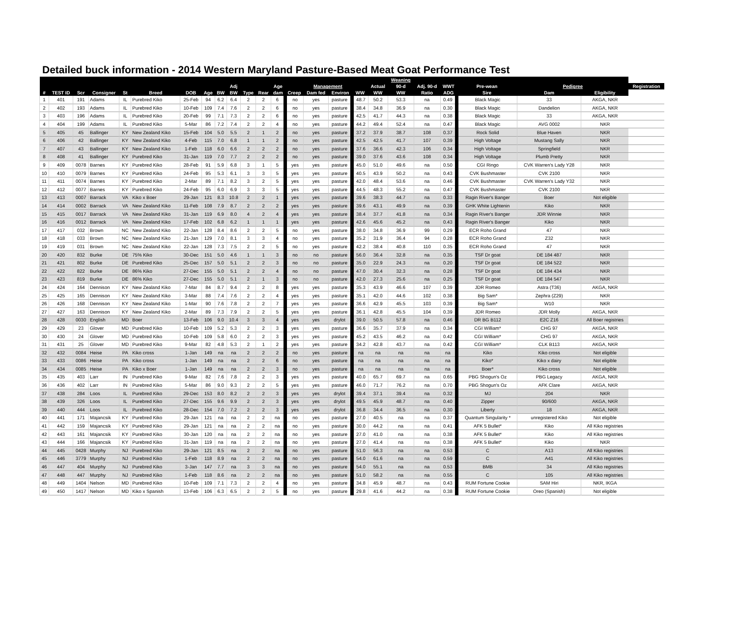Detailed buck information - 2014 Western Maryland Pasture-Based Meat Goat Performance Test
| | | | | | | | | | | | | | | | | | | Weaning | | | | | | |
| --- | --- | --- | --- | --- | --- | --- | --- | --- | --- | --- | --- | --- | --- | --- | --- | --- | --- | --- | --- | --- | --- | --- | --- | --- |
| | | | | | | | | | Adj | | | Age | | Management | | | Actual | 90-d | Adj. 90-d | WWT | Pre-wean | Pedigree | | Registration |
| # | TEST ID | Scr | Consigner | St | Breed | DOB | Age | BW | BW | Type | Rear | dam | Creep | Dam fed | Environ | WW | WW | WW | Ratio | ADG | Sire | Dam | Eligibility | |
| 1 | 401 | 191 | Adams | IL | Purebred Kiko | 25-Feb | 94 | 6.2 | 6.4 | 2 | 2 | 6 | no | yes | pasture | 48.7 | 50.2 | 53.3 | na | 0.49 | Black Magic | 33 | AKGA, NKR | |
| 2 | 402 | 193 | Adams | IL | Purebred Kiko | 10-Feb | 109 | 7.4 | 7.6 | 2 | 2 | 6 | no | yes | pasture | 38.4 | 34.8 | 36.9 | na | 0.30 | Black Magic | Dandelion | AKGA, NKR | |
| 3 | 403 | 196 | Adams | IL | Purebred Kiko | 20-Feb | 99 | 7.1 | 7.3 | 2 | 2 | 6 | no | yes | pasture | 42.5 | 41.7 | 44.3 | na | 0.38 | Black Magic | 33 | AKGA, NKR | |
| 4 | 404 | 199 | Adams | IL | Purebred Kiko | 5-Mar | 86 | 7.2 | 7.4 | 2 | 2 | 4 | no | yes | pasture | 44.2 | 49.4 | 52.4 | na | 0.47 | Black Magic | AVG 0002 | NKR | |
| 5 | 405 | 45 | Ballinger | KY | New Zealand Kiko | 15-Feb | 104 | 5.0 | 5.5 | 2 | 1 | 2 | no | yes | pasture | 37.2 | 37.9 | 38.7 | 108 | 0.37 | Rock Solid | Blue Haven | NKR | |
| 6 | 406 | 42 | Ballinger | KY | New Zealand Kiko | 4-Feb | 115 | 7.0 | 6.8 | 1 | 1 | 2 | no | yes | pasture | 42.5 | 42.5 | 41.7 | 107 | 0.39 | High Voltage | Mustang Sally | NKR | |
| 7 | 407 | 43 | Ballinger | KY | New Zealand Kiko | 1-Feb | 118 | 6.0 | 6.6 | 2 | 2 | 2 | no | yes | pasture | 37.6 | 36.6 | 42.3 | 106 | 0.34 | High Voltage | Springfield | NKR | |
| 8 | 408 | 41 | Ballinger | KY | Purebred Kiko | 31-Jan | 119 | 7.0 | 7.7 | 2 | 2 | 2 | no | yes | pasture | 39.0 | 37.6 | 43.6 | 108 | 0.34 | High Voltage | Plumb Pretty | NKR | |
| 9 | 409 | 0078 | Barnes | KY | Purebred Kiko | 28-Feb | 91 | 5.9 | 6.8 | 3 | 1 | 5 | yes | yes | pasture | 45.0 | 51.0 | 49.6 | na | 0.50 | CGI Ringo | CVK Warren's Lady Y28 | NKR | |
| 10 | 410 | 0079 | Barnes | KY | Purebred Kiko | 24-Feb | 95 | 5.3 | 6.1 | 3 | 3 | 5 | yes | yes | pasture | 40.5 | 43.9 | 50.2 | na | 0.43 | CVK Bushmaster | CVK 2100 | NKR | |
| 11 | 411 | 0074 | Barnes | KY | Purebred Kiko | 2-Mar | 89 | 7.1 | 8.2 | 3 | 2 | 5 | yes | yes | pasture | 42.0 | 48.4 | 53.6 | na | 0.46 | CVK Bushmaster | CVK Warren's Lady Y32 | NKR | |
| 12 | 412 | 0077 | Barnes | KY | Purebred Kiko | 24-Feb | 95 | 6.0 | 6.9 | 3 | 3 | 5 | yes | yes | pasture | 44.5 | 48.3 | 55.2 | na | 0.47 | CVK Bushmaster | CVK 2100 | NKR | |
| 13 | 413 | 0007 | Barrack | VA | Kiko x Boer | 29-Jan | 121 | 8.3 | 10.8 | 2 | 2 | 1 | yes | yes | pasture | 39.6 | 38.3 | 44.7 | na | 0.33 | Ragin River's Banger | Boer | Not eligible | |
| 14 | 414 | 0002 | Barrack | VA | New Zealand Kiko | 11-Feb | 108 | 7.9 | 8.7 | 2 | 2 | 2 | yes | yes | pasture | 39.6 | 43.1 | 49.9 | na | 0.39 | GHK White Lightenin | Kiko | NKR | |
| 15 | 415 | 0017 | Barrack | VA | New Zealand Kiko | 31-Jan | 119 | 6.9 | 8.0 | 4 | 2 | 4 | yes | yes | pasture | 38.4 | 37.7 | 41.8 | na | 0.34 | Ragin River's Banger | JDR Winnie | NKR | |
| 16 | 416 | 0012 | Barrack | VA | New Zealand Kiko | 17-Feb | 102 | 6.8 | 6.2 | 1 | 1 | 1 | yes | yes | pasture | 42.6 | 45.6 | 45.2 | na | 0.43 | Ragin River's Banger | Kiko | NKR | |
| 17 | 417 | 032 | Brown | NC | New Zealand Kiko | 22-Jan | 128 | 8.4 | 8.6 | 2 | 2 | 5 | no | yes | pasture | 38.0 | 34.8 | 36.9 | 99 | 0.29 | ECR Roho Grand | 47 | NKR | |
| 18 | 418 | 033 | Brown | NC | New Zealand Kiko | 21-Jan | 129 | 7.0 | 8.1 | 3 | 3 | 4 | no | yes | pasture | 35.2 | 31.9 | 36.4 | 94 | 0.28 | ECR Roho Grand | Z32 | NKR | |
| 19 | 419 | 031 | Brown | NC | New Zealand Kiko | 22-Jan | 128 | 7.3 | 7.5 | 2 | 2 | 5 | no | yes | pasture | 42.2 | 38.4 | 40.8 | 110 | 0.35 | ECR Roho Grand | 47 | NKR | |
| 20 | 420 | 832 | Burke | DE | 75% Kiko | 30-Dec | 151 | 5.0 | 4.6 | 1 | 1 | 3 | no | no | pasture | 56.0 | 36.4 | 32.8 | na | 0.35 | TSF Dr goat | DE 184 487 | NKR | |
| 21 | 421 | 802 | Burke | DE | Purebred Kiko | 25-Dec | 157 | 5.0 | 5.1 | 2 | 2 | 3 | no | no | pasture | 35.0 | 22.9 | 24.3 | na | 0.20 | TSF Dr goat | DE 184 522 | NKR | |
| 22 | 422 | 822 | Burke | DE | 86% Kiko | 27-Dec | 155 | 5.0 | 5.1 | 2 | 2 | 4 | no | no | pasture | 47.0 | 30.4 | 32.3 | na | 0.28 | TSF Dr goat | DE 184 434 | NKR | |
| 23 | 423 | 819 | Burke | DE | 86% Kiko | 27-Dec | 155 | 5.0 | 5.1 | 2 | 1 | 3 | no | no | pasture | 42.0 | 27.3 | 25.6 | na | 0.25 | TSF Dr goat | DE 184 547 | NKR | |
| 24 | 424 | 164 | Dennison | KY | New Zealand Kiko | 7-Mar | 84 | 8.7 | 9.4 | 2 | 2 | 8 | yes | yes | pasture | 35.3 | 43.9 | 46.6 | 107 | 0.39 | JDR Romeo | Astra (T36) | AKGA, NKR | |
| 25 | 425 | 165 | Dennison | KY | New Zealand Kiko | 3-Mar | 88 | 7.4 | 7.6 | 2 | 2 | 4 | yes | yes | pasture | 35.1 | 42.0 | 44.6 | 102 | 0.38 | Big Sam* | Zephra (Z29) | NKR | |
| 26 | 426 | 168 | Dennison | KY | New Zealand Kiko | 1-Mar | 90 | 7.6 | 7.8 | 2 | 2 | 7 | yes | yes | pasture | 36.6 | 42.9 | 45.5 | 103 | 0.39 | Big Sam* | W10 | NKR | |
| 27 | 427 | 163 | Dennison | KY | New Zealand Kiko | 2-Mar | 89 | 7.3 | 7.9 | 2 | 2 | 5 | yes | yes | pasture | 36.1 | 42.8 | 45.5 | 104 | 0.39 | JDR Romeo | JDR Molly | AKGA, NKR | |
| 28 | 428 | 0030 | English | MD | Boer | 13-Feb | 106 | 9.0 | 10.4 | 3 | 3 | 4 | yes | yes | drylot | 39.0 | 50.5 | 57.8 | na | 0.46 | DR BG B112 | E2C Z16 | All Boer registries | |
| 29 | 429 | 23 | Glover | MD | Purebred Kiko | 10-Feb | 109 | 5.2 | 5.3 | 2 | 2 | 3 | yes | yes | pasture | 36.6 | 35.7 | 37.9 | na | 0.34 | CGI William* | CHG 97 | AKGA, NKR | |
| 30 | 430 | 24 | Glover | MD | Purebred Kiko | 10-Feb | 109 | 5.8 | 6.0 | 2 | 2 | 3 | yes | yes | pasture | 45.2 | 43.5 | 46.2 | na | 0.42 | CGI William* | CHG 97 | AKGA, NKR | |
| 31 | 431 | 25 | Glover | MD | Purebred Kiko | 9-Mar | 82 | 4.8 | 5.3 | 2 | 1 | 2 | yes | yes | pasture | 34.2 | 42.8 | 43.7 | na | 0.42 | CGI William* | CLK B113 | AKGA, NKR | |
| 32 | 432 | 0084 | Heise | PA | Kiko cross | 1-Jan | 149 | na | na | 2 | 2 | 2 | no | yes | pasture | na | na | na | na | na | Kiko | Kiko cross | Not eligible | |
| 33 | 433 | 0086 | Heise | PA | Kiko cross | 1-Jan | 149 | na | na | 2 | 2 | 6 | no | yes | pasture | na | na | na | na | na | Kiko* | Kiko x dairy | Not eligible | |
| 34 | 434 | 0085 | Heise | PA | Kiko x Boer | 1-Jan | 149 | na | na | 2 | 2 | 3 | no | yes | pasture | na | na | na | na | na | Boer* | Kiko cross | Not eligible | |
| 35 | 435 | 403 | Larr | IN | Purebred Kiko | 9-Mar | 82 | 7.6 | 7.8 | 2 | 2 | 3 | yes | yes | pasture | 40.0 | 65.7 | 69.7 | na | 0.65 | PBG Shogun's Oz | PBG Legacy | AKGA, NKR | |
| 36 | 436 | 402 | Larr | IN | Purebred Kiko | 5-Mar | 86 | 9.0 | 9.3 | 2 | 2 | 5 | yes | yes | pasture | 46.0 | 71.7 | 76.2 | na | 0.70 | PBG Shogun's Oz | AFK Clare | AKGA, NKR | |
| 37 | 438 | 284 | Loos | IL | Purebred Kiko | 29-Dec | 153 | 8.0 | 8.2 | 2 | 2 | 3 | yes | yes | drylot | 39.4 | 37.1 | 39.4 | na | 0.32 | MJ | 204 | NKR | |
| 38 | 439 | 326 | Loos | IL | Purebred Kiko | 27-Dec | 155 | 9.6 | 9.9 | 2 | 2 | 3 | yes | yes | drylot | 49.5 | 45.9 | 48.7 | na | 0.40 | Zipper | 90/600 | AKGA, NKR | |
| 39 | 440 | 444 | Loos | IL | Purebred Kiko | 28-Dec | 154 | 7.0 | 7.2 | 2 | 2 | 3 | yes | yes | drylot | 36.8 | 34.4 | 36.5 | na | 0.30 | Liberty | 18 | AKGA, NKR | |
| 40 | 441 | 171 | Majancsik | KY | Purebred Kiko | 29-Jan | 121 | na | na | 2 | 2 | na | no | yes | pasture | 27.0 | 40.5 | na | na | 0.37 | Quantum Singularity * | unregistered Kiko | Not eligible | |
| 41 | 442 | 159 | Majancsik | KY | Purebred Kiko | 29-Jan | 121 | na | na | 2 | 2 | na | no | yes | pasture | 30.0 | 44.2 | na | na | 0.41 | AFK 5 Bullet* | Kiko | All Kiko registries | |
| 42 | 443 | 161 | Majancsik | KY | Purebred Kiko | 30-Jan | 120 | na | na | 2 | 2 | na | no | yes | pasture | 27.0 | 41.0 | na | na | 0.38 | AFK 5 Bullet* | Kiko | All Kiko registries | |
| 43 | 444 | 166 | Majancsik | KY | Purebred Kiko | 31-Jan | 119 | na | na | 2 | 2 | na | no | yes | pasture | 27.0 | 41.4 | na | na | 0.38 | AFK 5 Bullet* | Kiko | NKR | |
| 44 | 445 | 0428 | Murphy | NJ | Purebred Kiko | 29-Jan | 121 | 8.5 | na | 2 | 2 | na | no | yes | pasture | 51.0 | 56.3 | na | na | 0.53 | C | A13 | All Kiko registries | |
| 45 | 446 | 3779 | Murphy | NJ | Purebred Kiko | 1-Feb | 118 | 8.9 | na | 2 | 2 | na | no | yes | pasture | 54.0 | 61.6 | na | na | 0.59 | C | A41 | All Kiko registries | |
| 46 | 447 | 404 | Murphy | NJ | Purebred Kiko | 3-Jan | 147 | 7.7 | na | 3 | 3 | na | no | yes | pasture | 54.0 | 55.1 | na | na | 0.53 | BMB | 34 | All Kiko registries | |
| 47 | 448 | 447 | Murphy | NJ | Purebred Kiko | 1-Feb | 118 | 8.6 | na | 2 | 2 | na | no | yes | pasture | 51.0 | 58.2 | na | na | 0.55 | C | 105 | All Kiko registries | |
| 48 | 449 | 1404 | Nelson | MD | Purebred Kiko | 10-Feb | 109 | 7.1 | 7.3 | 2 | 2 | 4 | no | yes | pasture | 34.8 | 45.9 | 48.7 | na | 0.43 | RUM Fortune Cookie | SAM Hiri | NKR, IKGA | |
| 49 | 450 | 1417 | Nelson | MD | Kiko x Spanish | 13-Feb | 106 | 6.3 | 6.5 | 2 | 2 | 5 | no | yes | pasture | 29.8 | 41.6 | 44.2 | na | 0.38 | RUM Fortune Cookie | Oreo (Spanish) | Not eligible | |